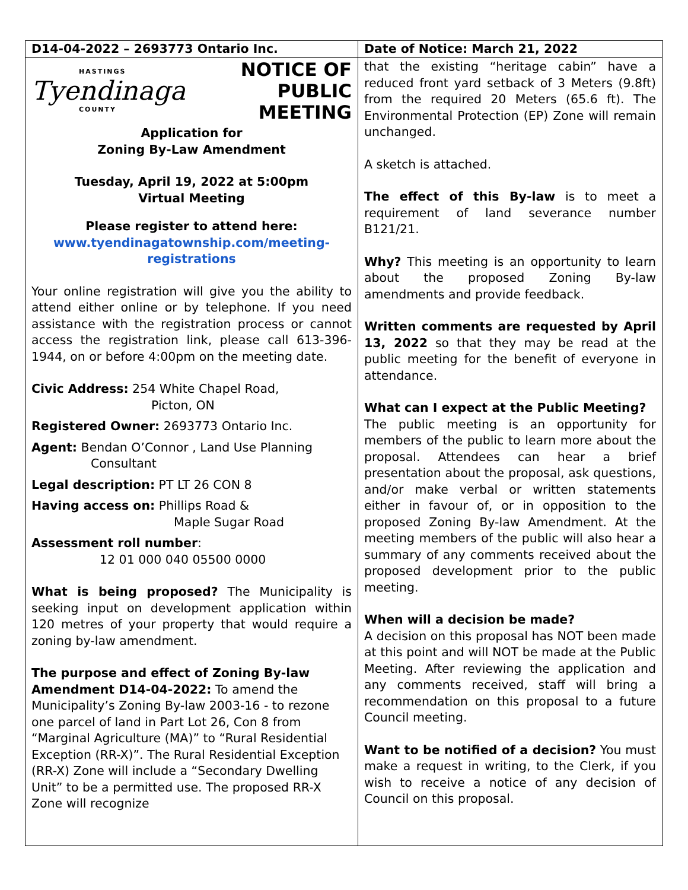D14-04-2022 – 2693773 Ontario Inc.
Date of Notice: March 21, 2022
HASTINGS
Tyendinaga
COUNTY
NOTICE OF
PUBLIC MEETING
Application for
Zoning By-Law Amendment
Tuesday, April 19, 2022 at 5:00pm
Virtual Meeting
Please register to attend here:
www.tyendinagatownship.com/meeting-registrations
Your online registration will give you the ability to attend either online or by telephone. If you need assistance with the registration process or cannot access the registration link, please call 613-396-1944, on or before 4:00pm on the meeting date.
Civic Address: 254 White Chapel Road,
Picton, ON
Registered Owner: 2693773 Ontario Inc.
Agent: Bendan O’Connor , Land Use Planning
Consultant
Legal description: PT LT 26 CON 8
Having access on: Phillips Road &
Maple Sugar Road
Assessment roll number:
12 01 000 040 05500 0000
What is being proposed? The Municipality is seeking input on development application within 120 metres of your property that would require a zoning by-law amendment.
The purpose and effect of Zoning By-law Amendment D14-04-2022: To amend the Municipality’s Zoning By-law 2003-16 - to rezone one parcel of land in Part Lot 26, Con 8 from “Marginal Agriculture (MA)” to “Rural Residential Exception (RR-X)”. The Rural Residential Exception (RR-X) Zone will include a “Secondary Dwelling Unit” to be a permitted use. The proposed RR-X Zone will recognize
that the existing “heritage cabin” have a reduced front yard setback of 3 Meters (9.8ft) from the required 20 Meters (65.6 ft). The Environmental Protection (EP) Zone will remain unchanged.
A sketch is attached.
The effect of this By-law is to meet a requirement of land severance number B121/21.
Why? This meeting is an opportunity to learn about the proposed Zoning By-law amendments and provide feedback.
Written comments are requested by April 13, 2022 so that they may be read at the public meeting for the benefit of everyone in attendance.
What can I expect at the Public Meeting?
The public meeting is an opportunity for members of the public to learn more about the proposal. Attendees can hear a brief presentation about the proposal, ask questions, and/or make verbal or written statements either in favour of, or in opposition to the proposed Zoning By-law Amendment. At the meeting members of the public will also hear a summary of any comments received about the proposed development prior to the public meeting.
When will a decision be made?
A decision on this proposal has NOT been made at this point and will NOT be made at the Public Meeting. After reviewing the application and any comments received, staff will bring a recommendation on this proposal to a future Council meeting.
Want to be notified of a decision? You must make a request in writing, to the Clerk, if you wish to receive a notice of any decision of Council on this proposal.